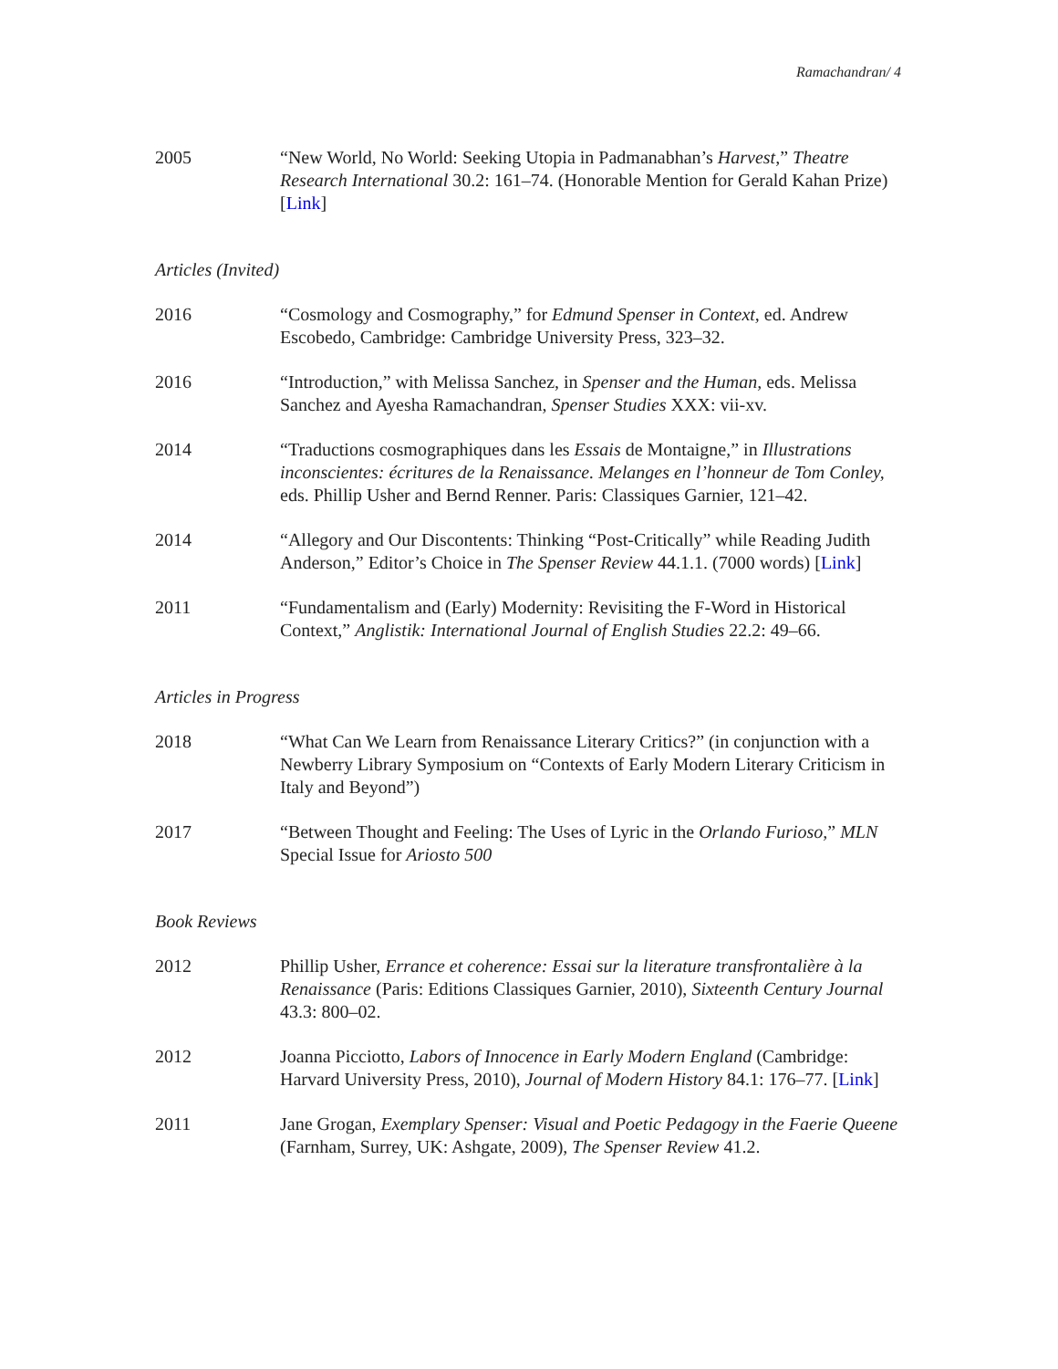Ramachandran/ 4
2005 “New World, No World: Seeking Utopia in Padmanabhan’s Harvest,” Theatre Research International 30.2: 161–74. (Honorable Mention for Gerald Kahan Prize) [Link]
Articles (Invited)
2016 “Cosmology and Cosmography,” for Edmund Spenser in Context, ed. Andrew Escobedo, Cambridge: Cambridge University Press, 323–32.
2016 “Introduction,” with Melissa Sanchez, in Spenser and the Human, eds. Melissa Sanchez and Ayesha Ramachandran, Spenser Studies XXX: vii-xv.
2014 “Traductions cosmographiques dans les Essais de Montaigne,” in Illustrations inconscientes: écritures de la Renaissance. Melanges en l’honneur de Tom Conley, eds. Phillip Usher and Bernd Renner. Paris: Classiques Garnier, 121–42.
2014 “Allegory and Our Discontents: Thinking “Post-Critically” while Reading Judith Anderson,” Editor’s Choice in The Spenser Review 44.1.1. (7000 words) [Link]
2011 “Fundamentalism and (Early) Modernity: Revisiting the F-Word in Historical Context,” Anglistik: International Journal of English Studies 22.2: 49–66.
Articles in Progress
2018 “What Can We Learn from Renaissance Literary Critics?” (in conjunction with a Newberry Library Symposium on “Contexts of Early Modern Literary Criticism in Italy and Beyond”)
2017 “Between Thought and Feeling: The Uses of Lyric in the Orlando Furioso,” MLN Special Issue for Ariosto 500
Book Reviews
2012 Phillip Usher, Errance et coherence: Essai sur la literature transfrontalière à la Renaissance (Paris: Editions Classiques Garnier, 2010), Sixteenth Century Journal 43.3: 800–02.
2012 Joanna Picciotto, Labors of Innocence in Early Modern England (Cambridge: Harvard University Press, 2010), Journal of Modern History 84.1: 176–77. [Link]
2011 Jane Grogan, Exemplary Spenser: Visual and Poetic Pedagogy in the Faerie Queene (Farnham, Surrey, UK: Ashgate, 2009), The Spenser Review 41.2.